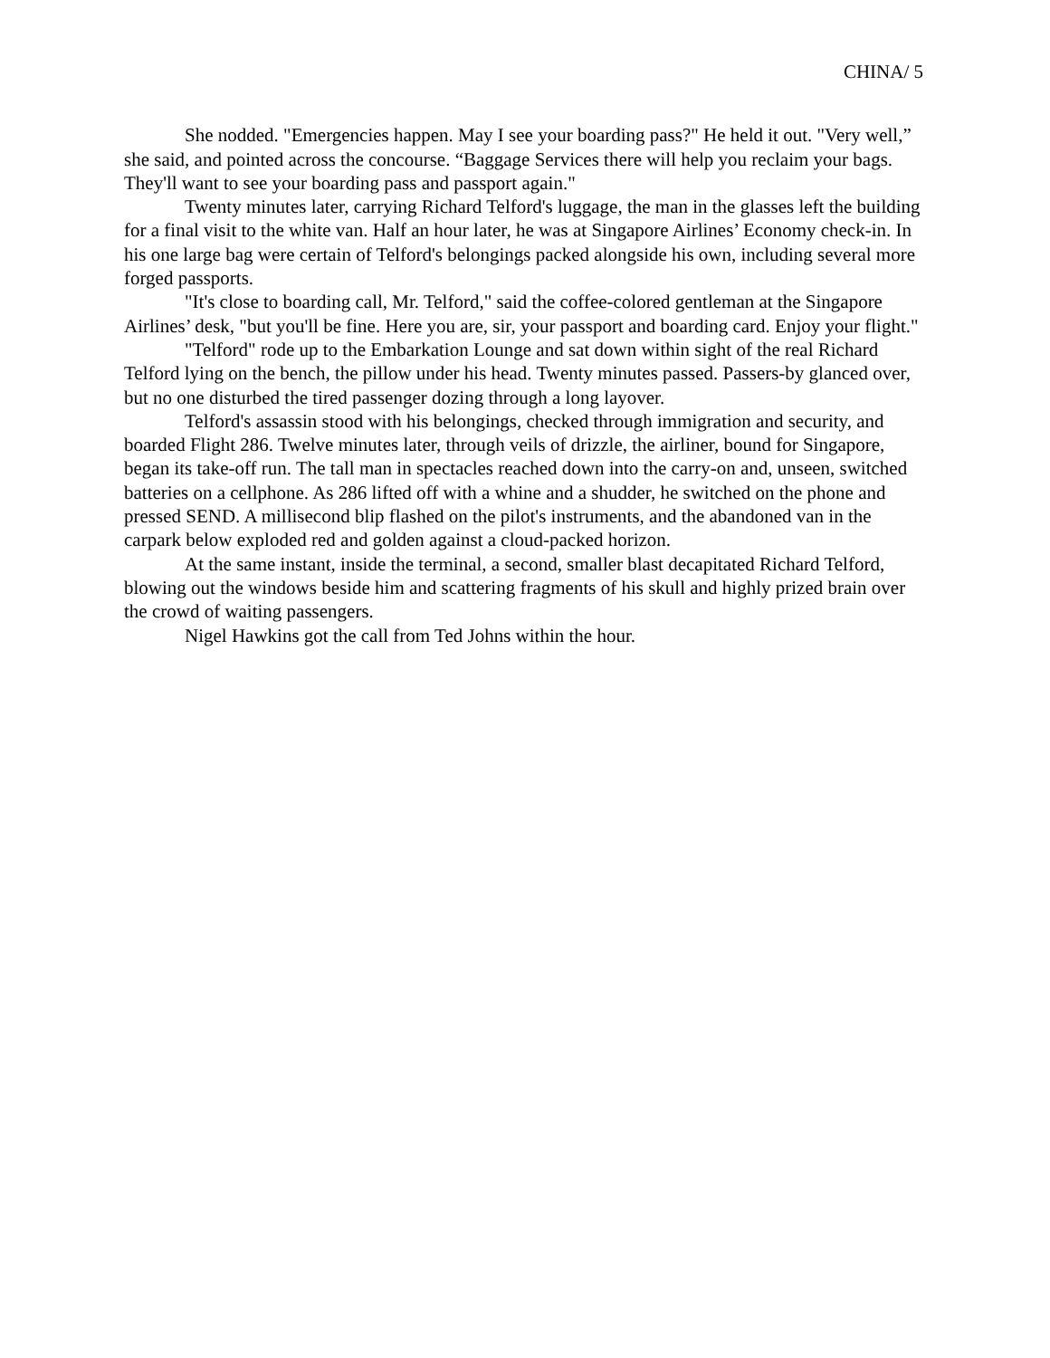CHINA/ 5
She nodded. "Emergencies happen. May I see your boarding pass?" He held it out. "Very well,” she said, and pointed across the concourse. “Baggage Services there will help you reclaim your bags. They'll want to see your boarding pass and passport again."
Twenty minutes later, carrying Richard Telford's luggage, the man in the glasses left the building for a final visit to the white van. Half an hour later, he was at Singapore Airlines’ Economy check-in. In his one large bag were certain of Telford's belongings packed alongside his own, including several more forged passports.
"It's close to boarding call, Mr. Telford," said the coffee-colored gentleman at the Singapore Airlines’ desk, "but you'll be fine. Here you are, sir, your passport and boarding card. Enjoy your flight."
"Telford" rode up to the Embarkation Lounge and sat down within sight of the real Richard Telford lying on the bench, the pillow under his head. Twenty minutes passed. Passers-by glanced over, but no one disturbed the tired passenger dozing through a long layover.
Telford's assassin stood with his belongings, checked through immigration and security, and boarded Flight 286. Twelve minutes later, through veils of drizzle, the airliner, bound for Singapore, began its take-off run. The tall man in spectacles reached down into the carry-on and, unseen, switched batteries on a cellphone. As 286 lifted off with a whine and a shudder, he switched on the phone and pressed SEND. A millisecond blip flashed on the pilot's instruments, and the abandoned van in the carpark below exploded red and golden against a cloud-packed horizon.
At the same instant, inside the terminal, a second, smaller blast decapitated Richard Telford, blowing out the windows beside him and scattering fragments of his skull and highly prized brain over the crowd of waiting passengers.
Nigel Hawkins got the call from Ted Johns within the hour.